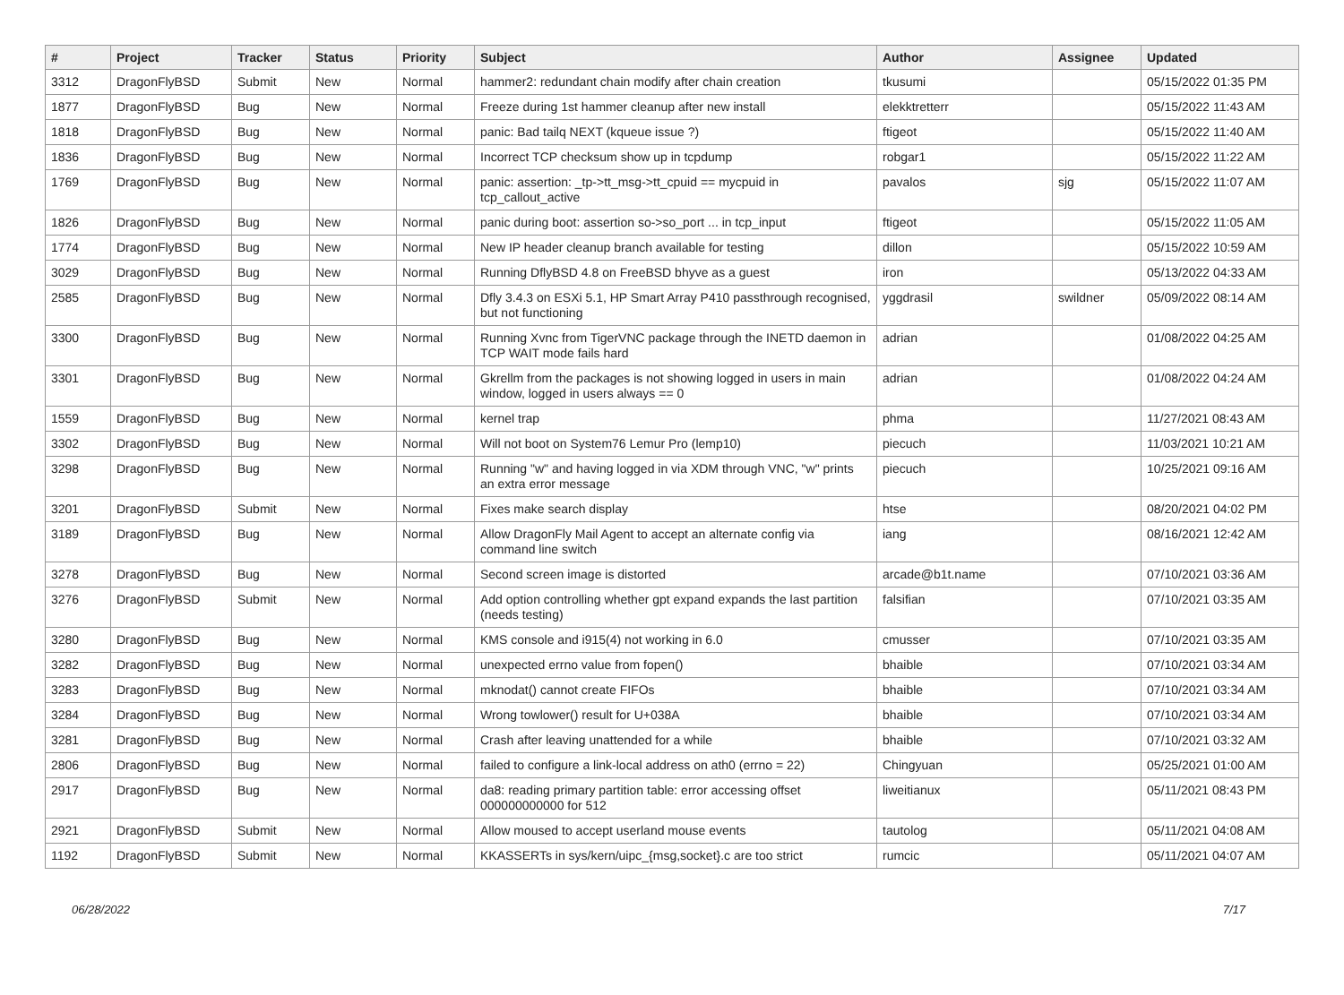| # | Project | Tracker | Status | Priority | Subject | Author | Assignee | Updated |
| --- | --- | --- | --- | --- | --- | --- | --- | --- |
| 3312 | DragonFlyBSD | Submit | New | Normal | hammer2: redundant chain modify after chain creation | tkusumi | | 05/15/2022 01:35 PM |
| 1877 | DragonFlyBSD | Bug | New | Normal | Freeze during 1st hammer cleanup after new install | elekktretterr | | 05/15/2022 11:43 AM |
| 1818 | DragonFlyBSD | Bug | New | Normal | panic: Bad tailq NEXT (kqueue issue ?) | ftigeot | | 05/15/2022 11:40 AM |
| 1836 | DragonFlyBSD | Bug | New | Normal | Incorrect TCP checksum show up in tcpdump | robgar1 | | 05/15/2022 11:22 AM |
| 1769 | DragonFlyBSD | Bug | New | Normal | panic: assertion: _tp->tt_msg->tt_cpuid == mycpuid in tcp_callout_active | pavalos | sjg | 05/15/2022 11:07 AM |
| 1826 | DragonFlyBSD | Bug | New | Normal | panic during boot: assertion so->so_port ... in tcp_input | ftigeot | | 05/15/2022 11:05 AM |
| 1774 | DragonFlyBSD | Bug | New | Normal | New IP header cleanup branch available for testing | dillon | | 05/15/2022 10:59 AM |
| 3029 | DragonFlyBSD | Bug | New | Normal | Running DflyBSD 4.8 on FreeBSD bhyve as a guest | iron | | 05/13/2022 04:33 AM |
| 2585 | DragonFlyBSD | Bug | New | Normal | Dfly 3.4.3 on ESXi 5.1, HP Smart Array P410 passthrough recognised, but not functioning | yggdrasil | swildner | 05/09/2022 08:14 AM |
| 3300 | DragonFlyBSD | Bug | New | Normal | Running Xvnc from TigerVNC package through the INETD daemon in TCP WAIT mode fails hard | adrian | | 01/08/2022 04:25 AM |
| 3301 | DragonFlyBSD | Bug | New | Normal | Gkrellm from the packages is not showing logged in users in main window, logged in users always == 0 | adrian | | 01/08/2022 04:24 AM |
| 1559 | DragonFlyBSD | Bug | New | Normal | kernel trap | phma | | 11/27/2021 08:43 AM |
| 3302 | DragonFlyBSD | Bug | New | Normal | Will not boot on System76 Lemur Pro (lemp10) | piecuch | | 11/03/2021 10:21 AM |
| 3298 | DragonFlyBSD | Bug | New | Normal | Running "w" and having logged in via XDM through VNC, "w" prints an extra error message | piecuch | | 10/25/2021 09:16 AM |
| 3201 | DragonFlyBSD | Submit | New | Normal | Fixes make search display | htse | | 08/20/2021 04:02 PM |
| 3189 | DragonFlyBSD | Bug | New | Normal | Allow DragonFly Mail Agent to accept an alternate config via command line switch | iang | | 08/16/2021 12:42 AM |
| 3278 | DragonFlyBSD | Bug | New | Normal | Second screen image is distorted | arcade@b1t.name | | 07/10/2021 03:36 AM |
| 3276 | DragonFlyBSD | Submit | New | Normal | Add option controlling whether gpt expand expands the last partition (needs testing) | falsifian | | 07/10/2021 03:35 AM |
| 3280 | DragonFlyBSD | Bug | New | Normal | KMS console and i915(4) not working in 6.0 | cmusser | | 07/10/2021 03:35 AM |
| 3282 | DragonFlyBSD | Bug | New | Normal | unexpected errno value from fopen() | bhaible | | 07/10/2021 03:34 AM |
| 3283 | DragonFlyBSD | Bug | New | Normal | mknodat() cannot create FIFOs | bhaible | | 07/10/2021 03:34 AM |
| 3284 | DragonFlyBSD | Bug | New | Normal | Wrong towlower() result for U+038A | bhaible | | 07/10/2021 03:34 AM |
| 3281 | DragonFlyBSD | Bug | New | Normal | Crash after leaving unattended for a while | bhaible | | 07/10/2021 03:32 AM |
| 2806 | DragonFlyBSD | Bug | New | Normal | failed to configure a link-local address on ath0 (errno = 22) | Chingyuan | | 05/25/2021 01:00 AM |
| 2917 | DragonFlyBSD | Bug | New | Normal | da8: reading primary partition table: error accessing offset 000000000000 for 512 | liweitianux | | 05/11/2021 08:43 PM |
| 2921 | DragonFlyBSD | Submit | New | Normal | Allow moused to accept userland mouse events | tautolog | | 05/11/2021 04:08 AM |
| 1192 | DragonFlyBSD | Submit | New | Normal | KKASSERTs in sys/kern/uipc_{msg,socket}.c are too strict | rumcic | | 05/11/2021 04:07 AM |
06/28/2022 7/17